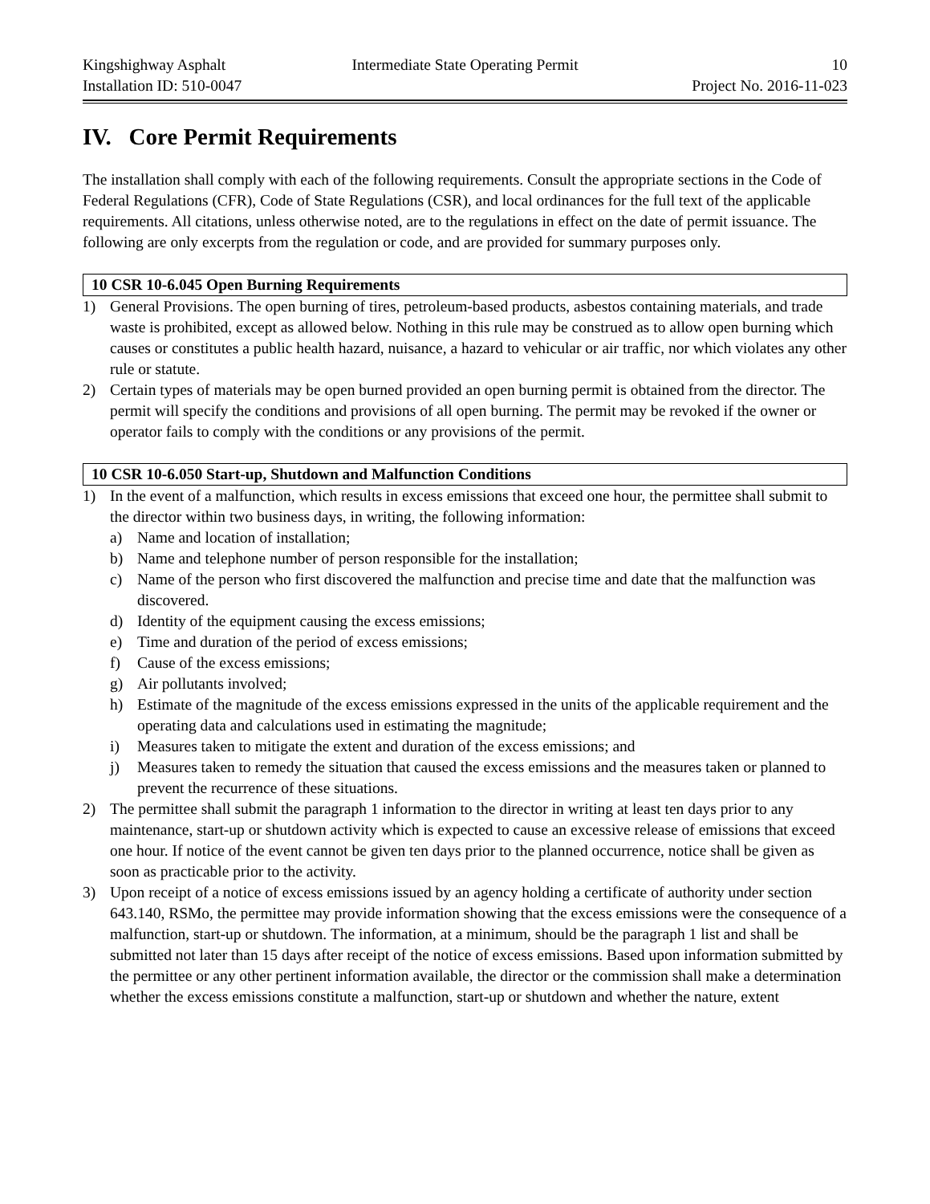Kingshighway Asphalt Intermediate State Operating Permit
10
Installation ID: 510-0047 Project No. 2016-11-023
IV. Core Permit Requirements
The installation shall comply with each of the following requirements. Consult the appropriate sections in the Code of Federal Regulations (CFR), Code of State Regulations (CSR), and local ordinances for the full text of the applicable requirements. All citations, unless otherwise noted, are to the regulations in effect on the date of permit issuance. The following are only excerpts from the regulation or code, and are provided for summary purposes only.
10 CSR 10-6.045 Open Burning Requirements
1) General Provisions. The open burning of tires, petroleum-based products, asbestos containing materials, and trade waste is prohibited, except as allowed below. Nothing in this rule may be construed as to allow open burning which causes or constitutes a public health hazard, nuisance, a hazard to vehicular or air traffic, nor which violates any other rule or statute.
2) Certain types of materials may be open burned provided an open burning permit is obtained from the director. The permit will specify the conditions and provisions of all open burning. The permit may be revoked if the owner or operator fails to comply with the conditions or any provisions of the permit.
10 CSR 10-6.050 Start-up, Shutdown and Malfunction Conditions
1) In the event of a malfunction, which results in excess emissions that exceed one hour, the permittee shall submit to the director within two business days, in writing, the following information:
a) Name and location of installation;
b) Name and telephone number of person responsible for the installation;
c) Name of the person who first discovered the malfunction and precise time and date that the malfunction was discovered.
d) Identity of the equipment causing the excess emissions;
e) Time and duration of the period of excess emissions;
f) Cause of the excess emissions;
g) Air pollutants involved;
h) Estimate of the magnitude of the excess emissions expressed in the units of the applicable requirement and the operating data and calculations used in estimating the magnitude;
i) Measures taken to mitigate the extent and duration of the excess emissions; and
j) Measures taken to remedy the situation that caused the excess emissions and the measures taken or planned to prevent the recurrence of these situations.
2) The permittee shall submit the paragraph 1 information to the director in writing at least ten days prior to any maintenance, start-up or shutdown activity which is expected to cause an excessive release of emissions that exceed one hour. If notice of the event cannot be given ten days prior to the planned occurrence, notice shall be given as soon as practicable prior to the activity.
3) Upon receipt of a notice of excess emissions issued by an agency holding a certificate of authority under section 643.140, RSMo, the permittee may provide information showing that the excess emissions were the consequence of a malfunction, start-up or shutdown. The information, at a minimum, should be the paragraph 1 list and shall be submitted not later than 15 days after receipt of the notice of excess emissions. Based upon information submitted by the permittee or any other pertinent information available, the director or the commission shall make a determination whether the excess emissions constitute a malfunction, start-up or shutdown and whether the nature, extent